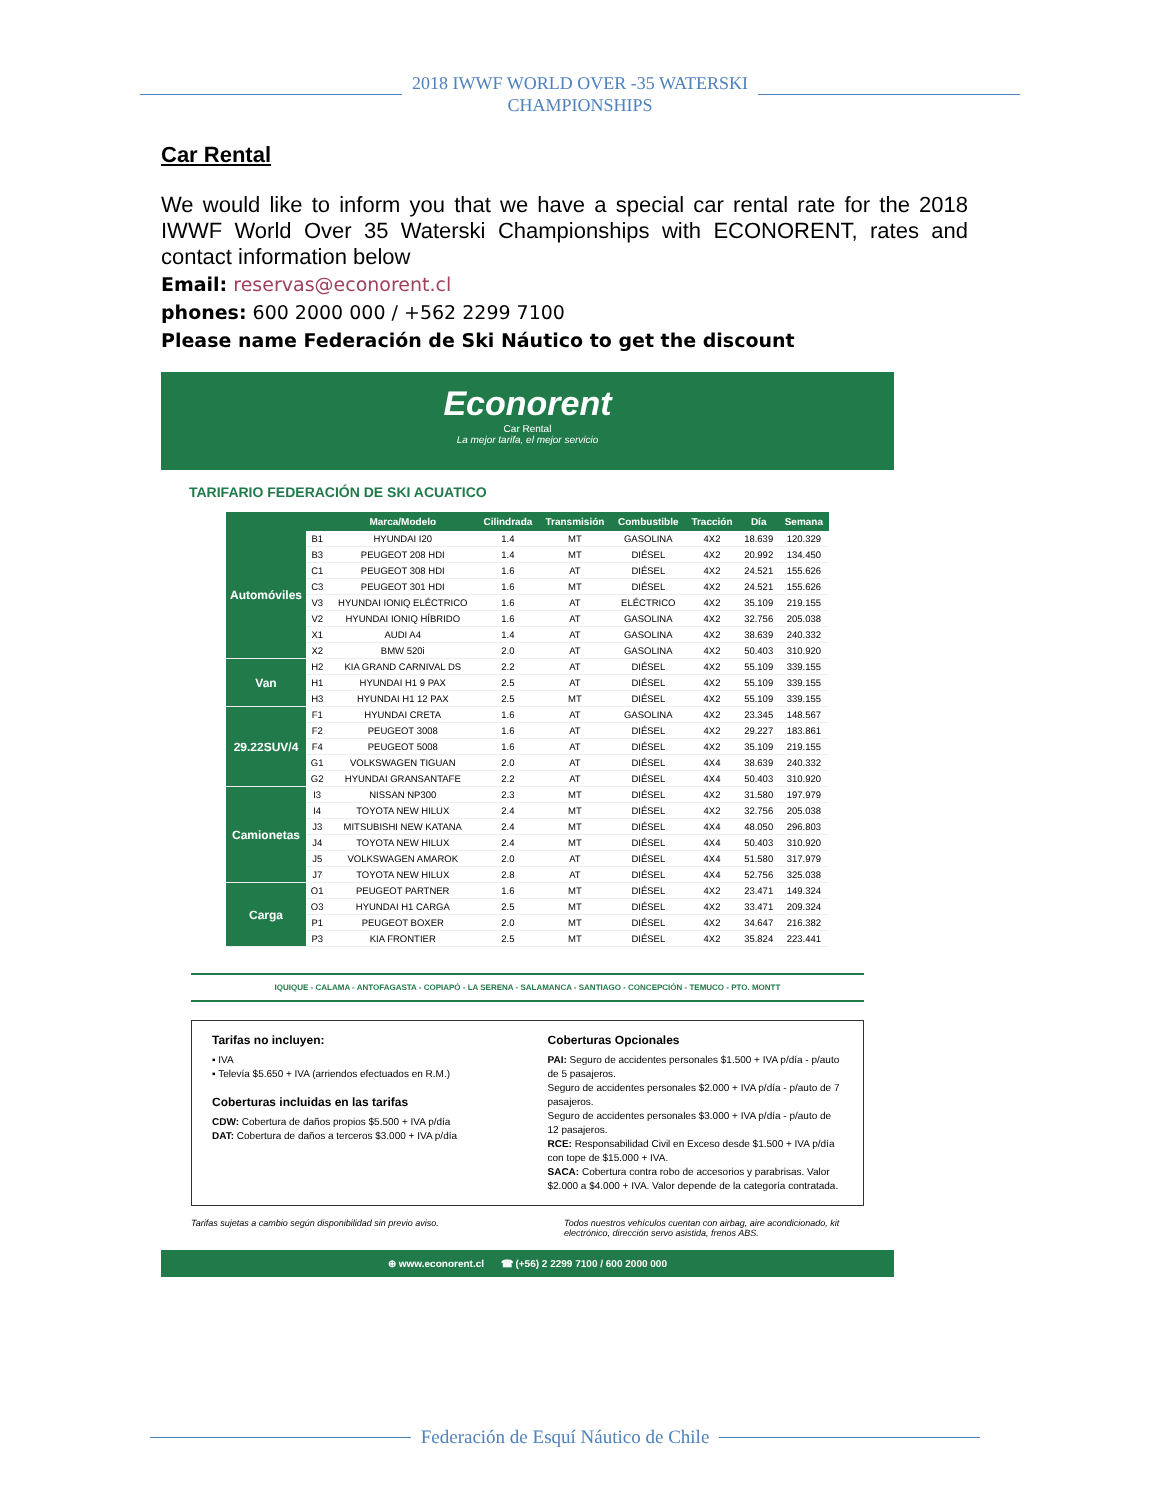2018 IWWF WORLD OVER -35 WATERSKI
CHAMPIONSHIPS
Car Rental
We would like to inform you that we have a special car rental rate for the 2018 IWWF World Over 35 Waterski Championships with ECONORENT, rates and contact information below
Email: reservas@econorent.cl
phones: 600 2000 000 / +562 2299 7100
Please name Federación de Ski Náutico to get the discount
Econorent
Car Rental
La mejor tarifa, el mejor servicio
TARIFARIO FEDERACIÓN DE SKI ACUATICO
| | | Marca/Modelo | Cilindrada | Transmisión | Combustible | Tracción | Día | Semana |
| --- | --- | --- | --- | --- | --- | --- | --- | --- |
| Automóviles | B1 | HYUNDAI I20 | 1.4 | MT | GASOLINA | 4X2 | 18.639 | 120.329 |
| | B3 | PEUGEOT 208 HDI | 1.4 | MT | DIÉSEL | 4X2 | 20.992 | 134.450 |
| | C1 | PEUGEOT 308 HDI | 1.6 | AT | DIÉSEL | 4X2 | 24.521 | 155.626 |
| | C3 | PEUGEOT 301 HDI | 1.6 | MT | DIÉSEL | 4X2 | 24.521 | 155.626 |
| | V3 | HYUNDAI IONIQ ELÉCTRICO | 1.6 | AT | ELÉCTRICO | 4X2 | 35.109 | 219.155 |
| | V2 | HYUNDAI IONIQ HÍBRIDO | 1.6 | AT | GASOLINA | 4X2 | 32.756 | 205.038 |
| | X1 | AUDI A4 | 1.4 | AT | GASOLINA | 4X2 | 38.639 | 240.332 |
| | X2 | BMW 520i | 2.0 | AT | GASOLINA | 4X2 | 50.403 | 310.920 |
| Van | H2 | KIA GRAND CARNIVAL DS | 2.2 | AT | DIÉSEL | 4X2 | 55.109 | 339.155 |
| | H1 | HYUNDAI H1 9 PAX | 2.5 | AT | DIÉSEL | 4X2 | 55.109 | 339.155 |
| | H3 | HYUNDAI H1 12 PAX | 2.5 | MT | DIÉSEL | 4X2 | 55.109 | 339.155 |
| 29.22SUV/4 | F1 | HYUNDAI CRETA | 1.6 | AT | GASOLINA | 4X2 | 23.345 | 148.567 |
| | F2 | PEUGEOT 3008 | 1.6 | AT | DIÉSEL | 4X2 | 29.227 | 183.861 |
| | F4 | PEUGEOT 5008 | 1.6 | AT | DIÉSEL | 4X2 | 35.109 | 219.155 |
| | G1 | VOLKSWAGEN TIGUAN | 2.0 | AT | DIÉSEL | 4X4 | 38.639 | 240.332 |
| | G2 | HYUNDAI GRANSANTAFE | 2.2 | AT | DIÉSEL | 4X4 | 50.403 | 310.920 |
| Camionetas | I3 | NISSAN NP300 | 2.3 | MT | DIÉSEL | 4X2 | 31.580 | 197.979 |
| | I4 | TOYOTA NEW HILUX | 2.4 | MT | DIÉSEL | 4X2 | 32.756 | 205.038 |
| | J3 | MITSUBISHI NEW KATANA | 2.4 | MT | DIÉSEL | 4X4 | 48.050 | 296.803 |
| | J4 | TOYOTA NEW HILUX | 2.4 | MT | DIÉSEL | 4X4 | 50.403 | 310.920 |
| | J5 | VOLKSWAGEN AMAROK | 2.0 | AT | DIÉSEL | 4X4 | 51.580 | 317.979 |
| | J7 | TOYOTA NEW HILUX | 2.8 | AT | DIÉSEL | 4X4 | 52.756 | 325.038 |
| Carga | O1 | PEUGEOT PARTNER | 1.6 | MT | DIÉSEL | 4X2 | 23.471 | 149.324 |
| | O3 | HYUNDAI H1 CARGA | 2.5 | MT | DIÉSEL | 4X2 | 33.471 | 209.324 |
| | P1 | PEUGEOT BOXER | 2.0 | MT | DIÉSEL | 4X2 | 34.647 | 216.382 |
| | P3 | KIA FRONTIER | 2.5 | MT | DIÉSEL | 4X2 | 35.824 | 223.441 |
IQUIQUE - CALAMA - ANTOFAGASTA - COPIAPÓ - LA SERENA - SALAMANCA - SANTIAGO - CONCEPCIÓN - TEMUCO - PTO. MONTT
Tarifas no incluyen:
▪ IVA
▪ Televía $5.650 + IVA (arriendos efectuados en R.M.)
Coberturas incluidas en las tarifas
CDW: Cobertura de daños propios $5.500 + IVA p/día
DAT: Cobertura de daños a terceros $3.000 + IVA p/día
Coberturas Opcionales
PAI: Seguro de accidentes personales $1.500 + IVA p/día - p/auto de 5 pasajeros.
Seguro de accidentes personales $2.000 + IVA p/día - p/auto de 7 pasajeros.
Seguro de accidentes personales $3.000 + IVA p/día - p/auto de 12 pasajeros.
RCE: Responsabilidad Civil en Exceso desde $1.500 + IVA p/día con tope de $15.000 + IVA.
SACA: Cobertura contra robo de accesorios y parabrisas. Valor $2.000 a $4.000 + IVA. Valor depende de la categoría contratada.
Tarifas sujetas a cambio según disponibilidad sin previo aviso. Todos nuestros vehículos cuentan con airbag, aire acondicionado, kit electrónico, dirección servo asistida, frenos ABS.
⊕ www.econorent.cl ☎ (+56) 2 2299 7100 / 600 2000 000
Federación de Esquí Náutico de Chile